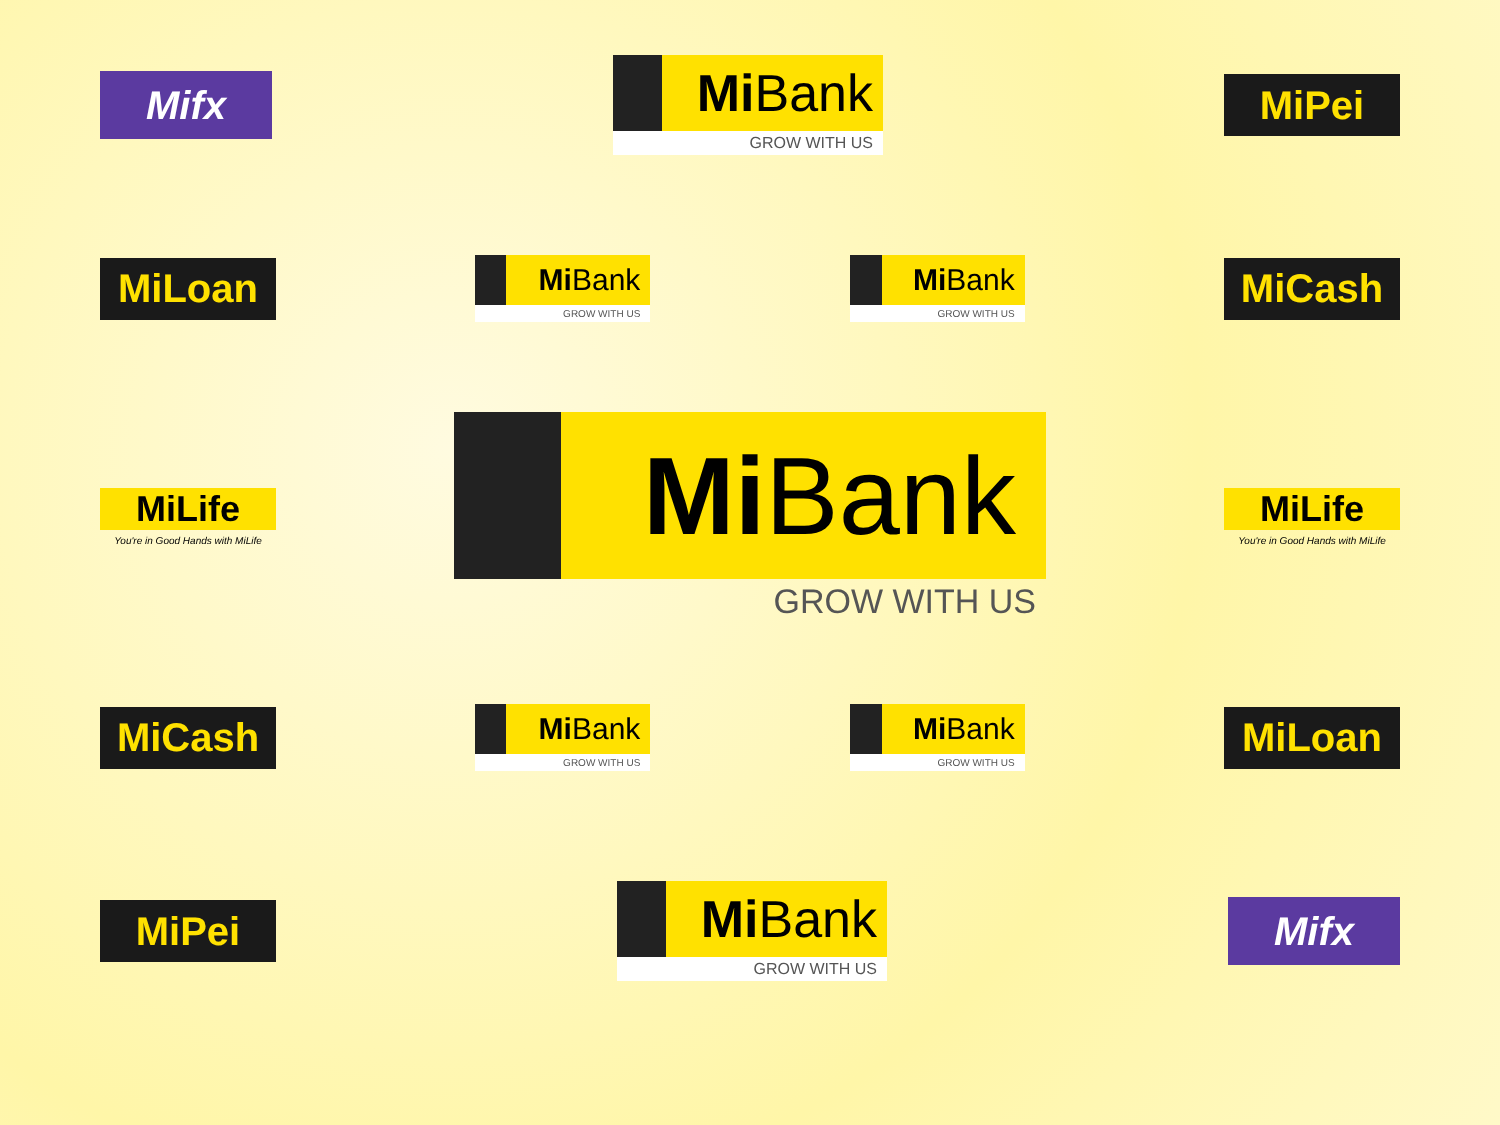Mifx
Mi Bank
GROW WITH US
MiPei
MiLoan
Mi Bank
GROW WITH US
Mi Bank
GROW WITH US
MiCash
MiLife
You're in Good Hands with MiLife
Mi Bank
GROW WITH US
MiLife
You're in Good Hands with MiLife
MiCash
Mi Bank
GROW WITH US
Mi Bank
GROW WITH US
MiLoan
MiPei
Mi Bank
GROW WITH US
Mifx